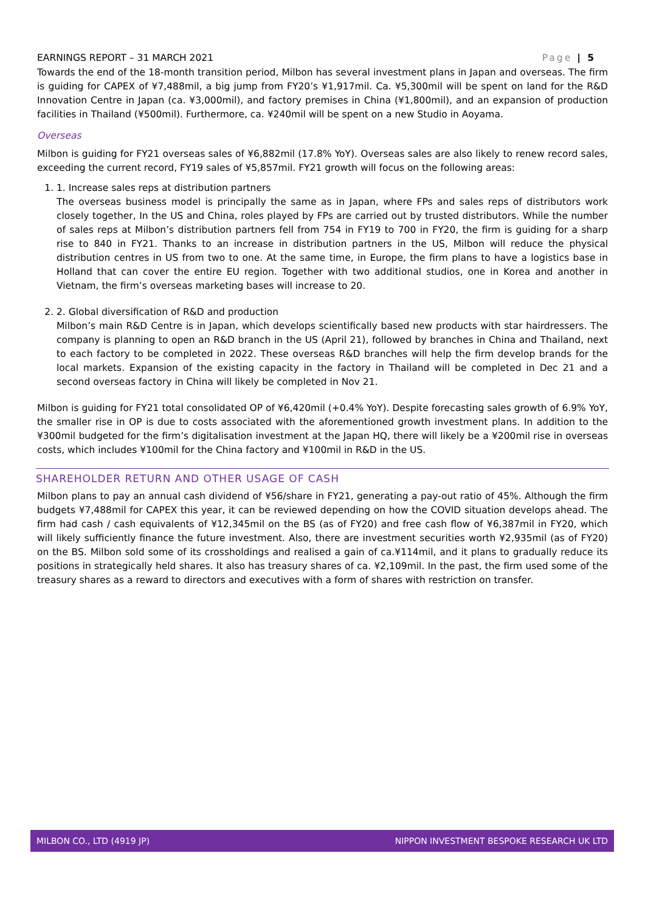EARNINGS REPORT – 31 MARCH 2021 Page | 5
Towards the end of the 18-month transition period, Milbon has several investment plans in Japan and overseas. The firm is guiding for CAPEX of ¥7,488mil, a big jump from FY20’s ¥1,917mil. Ca. ¥5,300mil will be spent on land for the R&D Innovation Centre in Japan (ca. ¥3,000mil), and factory premises in China (¥1,800mil), and an expansion of production facilities in Thailand (¥500mil). Furthermore, ca. ¥240mil will be spent on a new Studio in Aoyama.
Overseas
Milbon is guiding for FY21 overseas sales of ¥6,882mil (17.8% YoY). Overseas sales are also likely to renew record sales, exceeding the current record, FY19 sales of ¥5,857mil. FY21 growth will focus on the following areas:
1. 1. Increase sales reps at distribution partners
The overseas business model is principally the same as in Japan, where FPs and sales reps of distributors work closely together, In the US and China, roles played by FPs are carried out by trusted distributors. While the number of sales reps at Milbon’s distribution partners fell from 754 in FY19 to 700 in FY20, the firm is guiding for a sharp rise to 840 in FY21. Thanks to an increase in distribution partners in the US, Milbon will reduce the physical distribution centres in US from two to one. At the same time, in Europe, the firm plans to have a logistics base in Holland that can cover the entire EU region. Together with two additional studios, one in Korea and another in Vietnam, the firm’s overseas marketing bases will increase to 20.
2. 2. Global diversification of R&D and production
Milbon’s main R&D Centre is in Japan, which develops scientifically based new products with star hairdressers. The company is planning to open an R&D branch in the US (April 21), followed by branches in China and Thailand, next to each factory to be completed in 2022. These overseas R&D branches will help the firm develop brands for the local markets. Expansion of the existing capacity in the factory in Thailand will be completed in Dec 21 and a second overseas factory in China will likely be completed in Nov 21.
Milbon is guiding for FY21 total consolidated OP of ¥6,420mil (+0.4% YoY). Despite forecasting sales growth of 6.9% YoY, the smaller rise in OP is due to costs associated with the aforementioned growth investment plans. In addition to the ¥300mil budgeted for the firm’s digitalisation investment at the Japan HQ, there will likely be a ¥200mil rise in overseas costs, which includes ¥100mil for the China factory and ¥100mil in R&D in the US.
SHAREHOLDER RETURN AND OTHER USAGE OF CASH
Milbon plans to pay an annual cash dividend of ¥56/share in FY21, generating a pay-out ratio of 45%. Although the firm budgets ¥7,488mil for CAPEX this year, it can be reviewed depending on how the COVID situation develops ahead. The firm had cash / cash equivalents of ¥12,345mil on the BS (as of FY20) and free cash flow of ¥6,387mil in FY20, which will likely sufficiently finance the future investment. Also, there are investment securities worth ¥2,935mil (as of FY20) on the BS. Milbon sold some of its crossholdings and realised a gain of ca.¥114mil, and it plans to gradually reduce its positions in strategically held shares. It also has treasury shares of ca. ¥2,109mil. In the past, the firm used some of the treasury shares as a reward to directors and executives with a form of shares with restriction on transfer.
MILBON CO., LTD (4919 JP) NIPPON INVESTMENT BESPOKE RESEARCH UK LTD